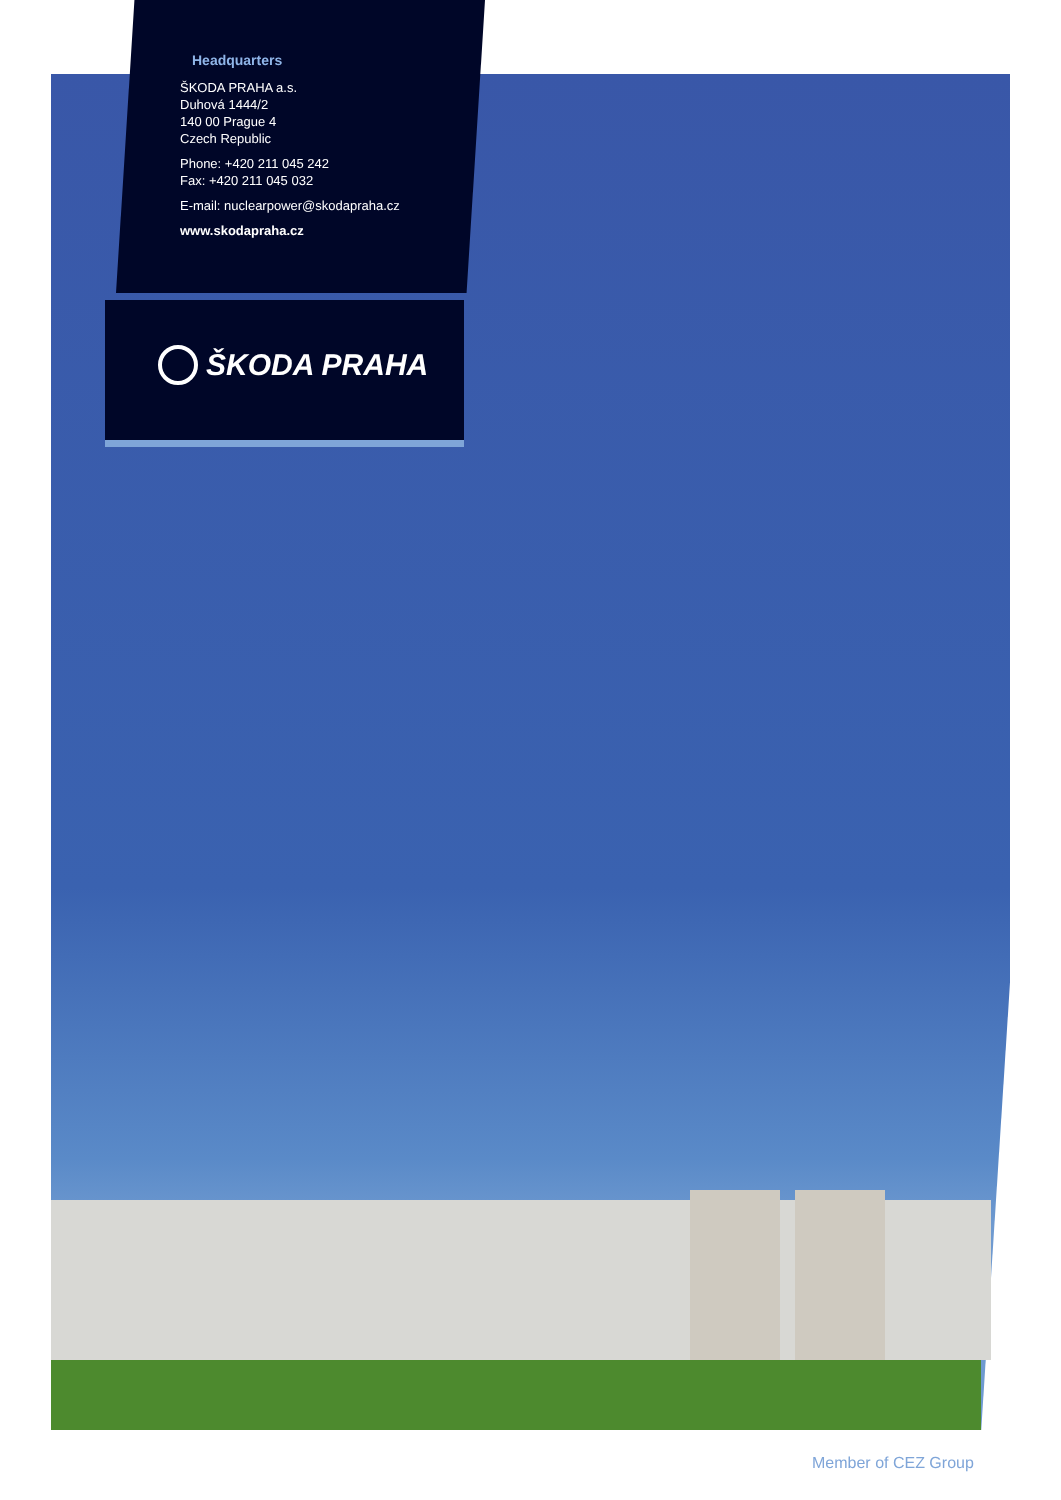Headquarters
ŠKODA PRAHA a.s.
Duhová 1444/2
140 00 Prague 4
Czech Republic
Phone: +420 211 045 242
Fax: +420 211 045 032
E-mail: nuclearpower@skodapraha.cz
www.skodapraha.cz
ŠKODA PRAHA
Member of CEZ Group